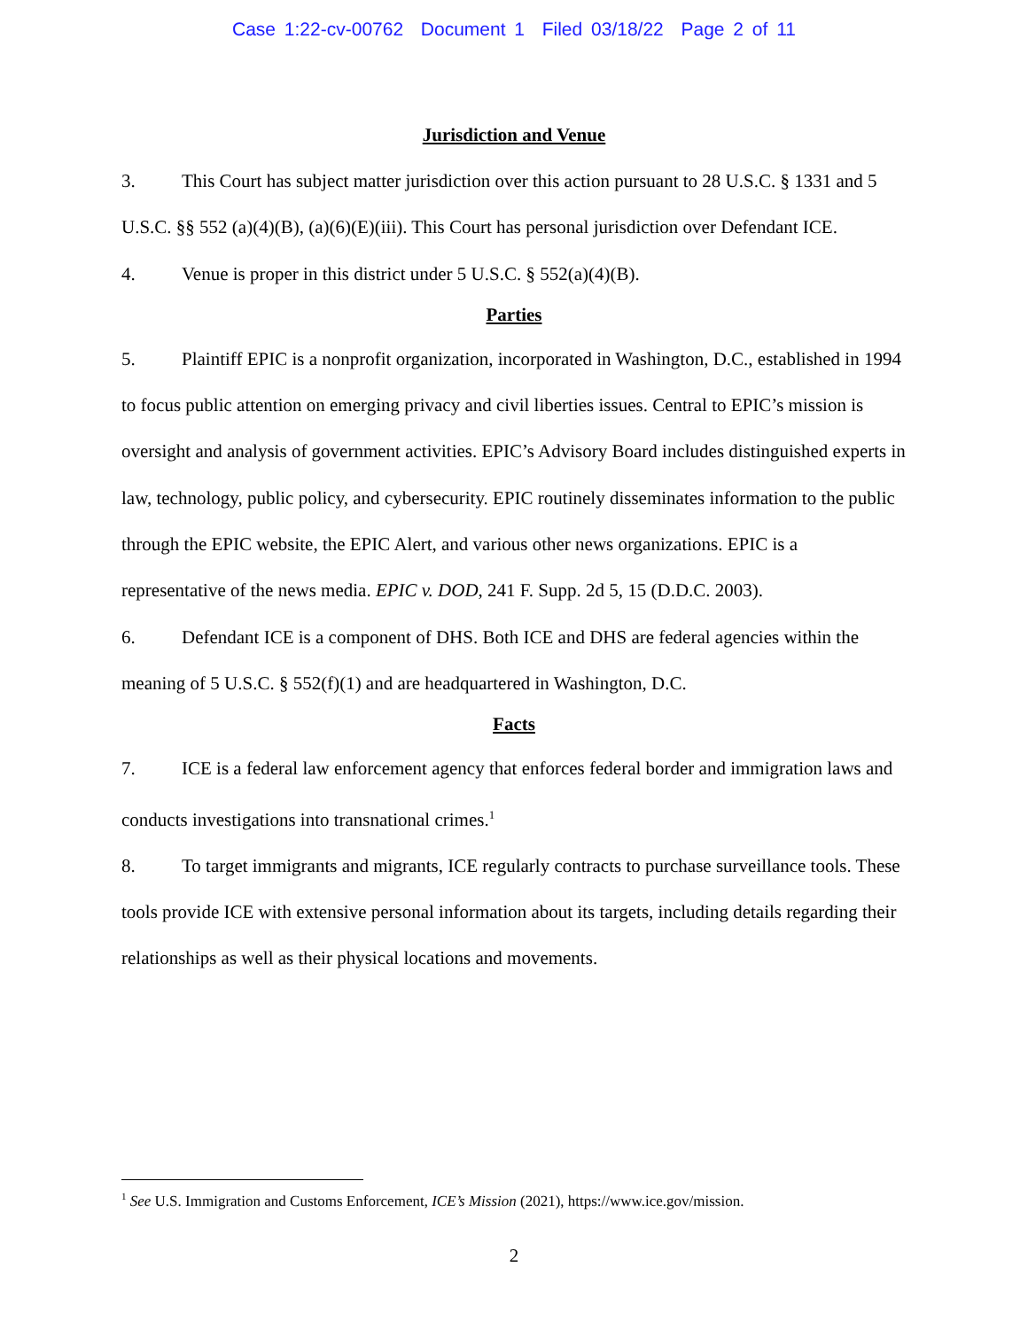Case 1:22-cv-00762 Document 1 Filed 03/18/22 Page 2 of 11
Jurisdiction and Venue
3. This Court has subject matter jurisdiction over this action pursuant to 28 U.S.C. § 1331 and 5 U.S.C. §§ 552 (a)(4)(B), (a)(6)(E)(iii). This Court has personal jurisdiction over Defendant ICE.
4. Venue is proper in this district under 5 U.S.C. § 552(a)(4)(B).
Parties
5. Plaintiff EPIC is a nonprofit organization, incorporated in Washington, D.C., established in 1994 to focus public attention on emerging privacy and civil liberties issues. Central to EPIC’s mission is oversight and analysis of government activities. EPIC’s Advisory Board includes distinguished experts in law, technology, public policy, and cybersecurity. EPIC routinely disseminates information to the public through the EPIC website, the EPIC Alert, and various other news organizations. EPIC is a representative of the news media. EPIC v. DOD, 241 F. Supp. 2d 5, 15 (D.D.C. 2003).
6. Defendant ICE is a component of DHS. Both ICE and DHS are federal agencies within the meaning of 5 U.S.C. § 552(f)(1) and are headquartered in Washington, D.C.
Facts
7. ICE is a federal law enforcement agency that enforces federal border and immigration laws and conducts investigations into transnational crimes.<sup>1</sup>
8. To target immigrants and migrants, ICE regularly contracts to purchase surveillance tools. These tools provide ICE with extensive personal information about its targets, including details regarding their relationships as well as their physical locations and movements.
<sup>1</sup> See U.S. Immigration and Customs Enforcement, ICE’s Mission (2021), https://www.ice.gov/mission.
2